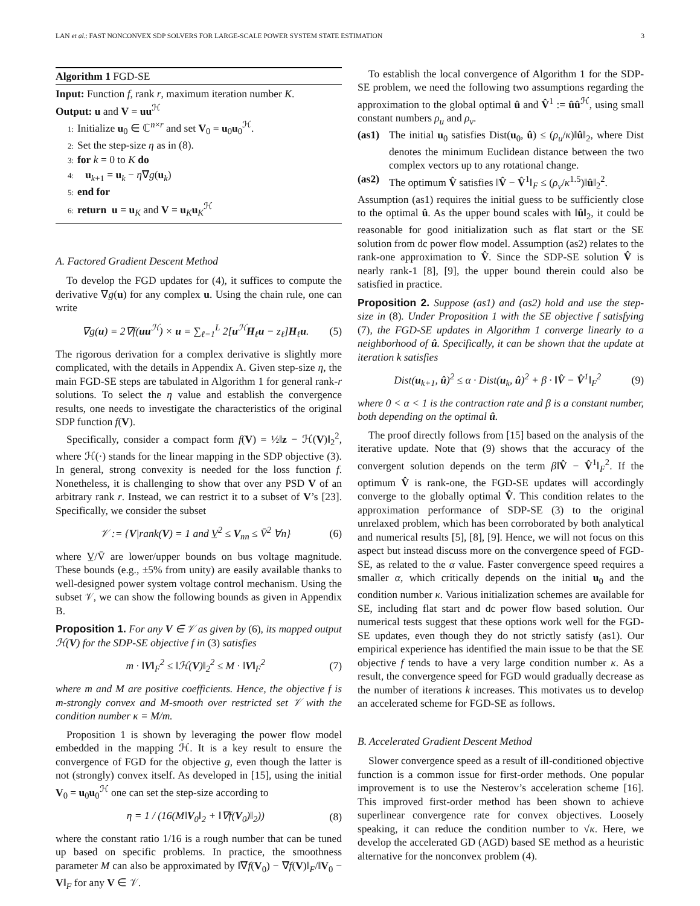LAN et al.: FAST NONCONVEX SDP SOLVERS FOR LARGE-SCALE POWER SYSTEM STATE ESTIMATION 3
Algorithm 1 FGD-SE
Input: Function f, rank r, maximum iteration number K.
Output: u and V = uu<sup>ℋ</sup>
1: Initialize u<sub>0</sub> ∈ ℂ<sup>n×r</sup> and set V<sub>0</sub> = u<sub>0</sub>u<sub>0</sub><sup>ℋ</sup>.
2: Set the step-size η as in (8).
3: for k = 0 to K do
4: u<sub>k+1</sub> = u<sub>k</sub> − η∇g(u<sub>k</sub>)
5: end for
6: return u = u<sub>K</sub> and V = u<sub>K</sub>u<sub>K</sub><sup>ℋ</sup>
A. Factored Gradient Descent Method
To develop the FGD updates for (4), it suffices to compute the derivative ∇g(u) for any complex u. Using the chain rule, one can write
∇g(u) = 2∇f(uu<sup>ℋ</sup>) × u = ∑<sub>ℓ=1</sub><sup>L</sup> 2[u<sup>ℋ</sup>H<sub>ℓ</sub>u − z<sub>ℓ</sub>]H<sub>ℓ</sub>u. (5)
The rigorous derivation for a complex derivative is slightly more complicated, with the details in Appendix A. Given step-size η, the main FGD-SE steps are tabulated in Algorithm 1 for general rank-r solutions. To select the η value and establish the convergence results, one needs to investigate the characteristics of the original SDP function f(V).
Specifically, consider a compact form f(V) = ½‖z − ℋ(V)‖<sub>2</sub><sup>2</sup>, where ℋ(·) stands for the linear mapping in the SDP objective (3). In general, strong convexity is needed for the loss function f. Nonetheless, it is challenging to show that over any PSD V of an arbitrary rank r. Instead, we can restrict it to a subset of V’s [23]. Specifically, we consider the subset
𝒱 := {V|rank(V) = 1 and V̲<sup>2</sup> ≤ V<sub>nn</sub> ≤ V̄<sup>2</sup> ∀n} (6)
where V̲/V̄ are lower/upper bounds on bus voltage magnitude. These bounds (e.g., ±5% from unity) are easily available thanks to well-designed power system voltage control mechanism. Using the subset 𝒱, we can show the following bounds as given in Appendix B.
Proposition 1. For any V ∈ 𝒱 as given by (6), its mapped output ℋ(V) for the SDP-SE objective f in (3) satisfies
m · ‖V‖<sub>F</sub><sup>2</sup> ≤ ‖ℋ(V)‖<sub>2</sub><sup>2</sup> ≤ M · ‖V‖<sub>F</sub><sup>2</sup> (7)
where m and M are positive coefficients. Hence, the objective f is m-strongly convex and M-smooth over restricted set 𝒱 with the condition number κ = M/m.
Proposition 1 is shown by leveraging the power flow model embedded in the mapping ℋ. It is a key result to ensure the convergence of FGD for the objective g, even though the latter is not (strongly) convex itself. As developed in [15], using the initial V<sub>0</sub> = u<sub>0</sub>u<sub>0</sub><sup>ℋ</sup> one can set the step-size according to
η = 1 / (16(M‖V<sub>0</sub>‖<sub>2</sub> + ‖∇f(V<sub>0</sub>)‖<sub>2</sub>)) (8)
where the constant ratio 1/16 is a rough number that can be tuned up based on specific problems. In practice, the smoothness parameter M can also be approximated by ‖∇f(V<sub>0</sub>) − ∇f(V)‖<sub>F</sub>/‖V<sub>0</sub> − V‖<sub>F</sub> for any V ∈ 𝒱.
To establish the local convergence of Algorithm 1 for the SDP-SE problem, we need the following two assumptions regarding the approximation to the global optimal û and V̂<sup>1</sup> := ûû<sup>ℋ</sup>, using small constant numbers ρ<sub>u</sub> and ρ<sub>v</sub>.
(as1)
The initial u<sub>0</sub> satisfies Dist(u<sub>0</sub>, û) ≤ (ρ<sub>u</sub>/κ)‖û‖<sub>2</sub>, where Dist denotes the minimum Euclidean distance between the two complex vectors up to any rotational change.
(as2)
The optimum V̂ satisfies ‖V̂ − V̂<sup>1</sup>‖<sub>F</sub> ≤ (ρ<sub>v</sub>/κ<sup>1.5</sup>)‖û‖<sub>2</sub><sup>2</sup>.
Assumption (as1) requires the initial guess to be sufficiently close to the optimal û. As the upper bound scales with ‖û‖<sub>2</sub>, it could be reasonable for good initialization such as flat start or the SE solution from dc power flow model. Assumption (as2) relates to the rank-one approximation to V̂. Since the SDP-SE solution V̂ is nearly rank-1 [8], [9], the upper bound therein could also be satisfied in practice.
Proposition 2. Suppose (as1) and (as2) hold and use the step-size in (8). Under Proposition 1 with the SE objective f satisfying (7), the FGD-SE updates in Algorithm 1 converge linearly to a neighborhood of û. Specifically, it can be shown that the update at iteration k satisfies
Dist(u<sub>k+1</sub>, û)<sup>2</sup> ≤ α · Dist(u<sub>k</sub>, û)<sup>2</sup> + β · ‖V̂ − V̂<sup>1</sup>‖<sub>F</sub><sup>2</sup> (9)
where 0 < α < 1 is the contraction rate and β is a constant number, both depending on the optimal û.
The proof directly follows from [15] based on the analysis of the iterative update. Note that (9) shows that the accuracy of the convergent solution depends on the term β‖V̂ − V̂<sup>1</sup>‖<sub>F</sub><sup>2</sup>. If the optimum V̂ is rank-one, the FGD-SE updates will accordingly converge to the globally optimal V̂. This condition relates to the approximation performance of SDP-SE (3) to the original unrelaxed problem, which has been corroborated by both analytical and numerical results [5], [8], [9]. Hence, we will not focus on this aspect but instead discuss more on the convergence speed of FGD-SE, as related to the α value. Faster convergence speed requires a smaller α, which critically depends on the initial u<sub>0</sub> and the condition number κ. Various initialization schemes are available for SE, including flat start and dc power flow based solution. Our numerical tests suggest that these options work well for the FGD-SE updates, even though they do not strictly satisfy (as1). Our empirical experience has identified the main issue to be that the SE objective f tends to have a very large condition number κ. As a result, the convergence speed for FGD would gradually decrease as the number of iterations k increases. This motivates us to develop an accelerated scheme for FGD-SE as follows.
B. Accelerated Gradient Descent Method
Slower convergence speed as a result of ill-conditioned objective function is a common issue for first-order methods. One popular improvement is to use the Nesterov’s acceleration scheme [16]. This improved first-order method has been shown to achieve superlinear convergence rate for convex objectives. Loosely speaking, it can reduce the condition number to √κ. Here, we develop the accelerated GD (AGD) based SE method as a heuristic alternative for the nonconvex problem (4).